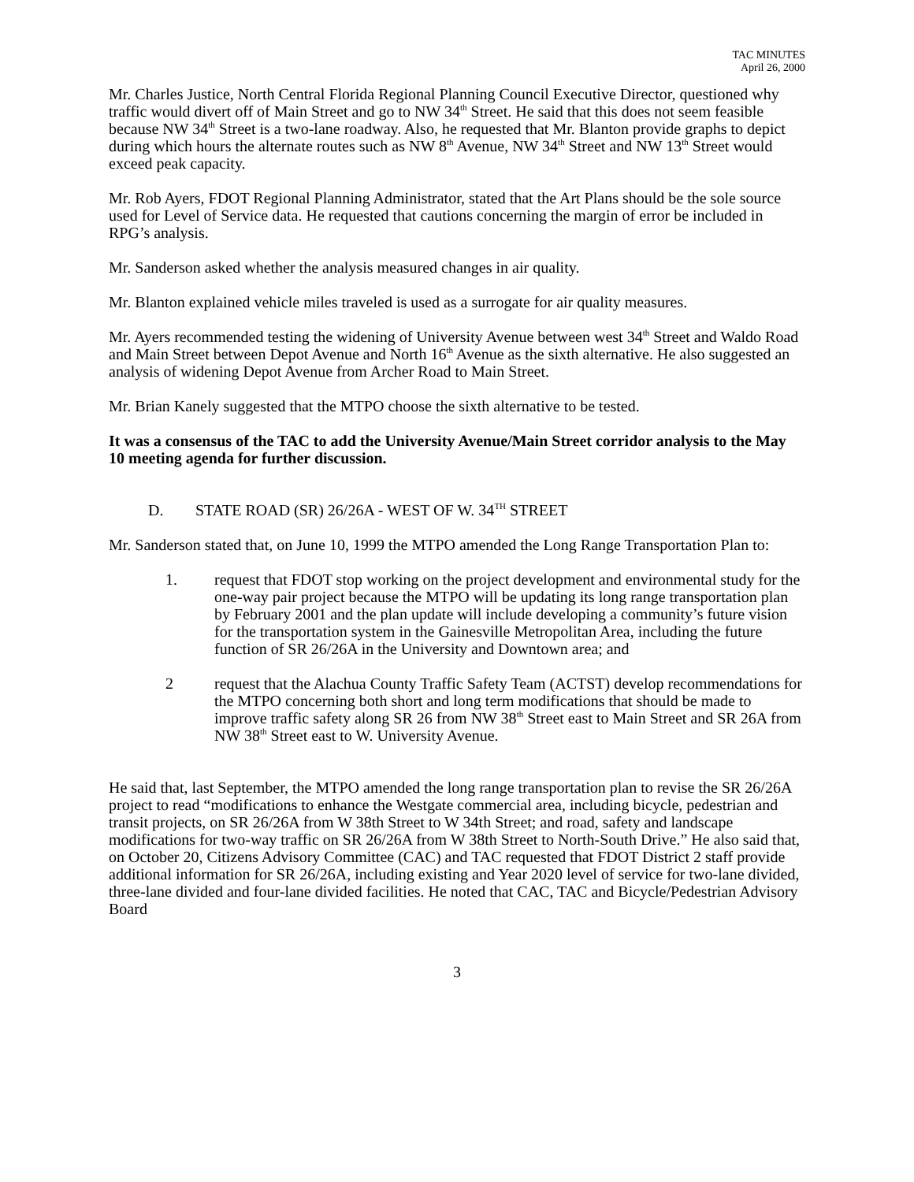TAC MINUTES
April 26, 2000
Mr. Charles Justice, North Central Florida Regional Planning Council Executive Director, questioned why traffic would divert off of Main Street and go to NW 34<sup>th</sup> Street. He said that this does not seem feasible because NW 34<sup>th</sup> Street is a two-lane roadway. Also, he requested that Mr. Blanton provide graphs to depict during which hours the alternate routes such as NW 8<sup>th</sup> Avenue, NW 34<sup>th</sup> Street and NW 13<sup>th</sup> Street would exceed peak capacity.
Mr. Rob Ayers, FDOT Regional Planning Administrator, stated that the Art Plans should be the sole source used for Level of Service data. He requested that cautions concerning the margin of error be included in RPG’s analysis.
Mr. Sanderson asked whether the analysis measured changes in air quality.
Mr. Blanton explained vehicle miles traveled is used as a surrogate for air quality measures.
Mr. Ayers recommended testing the widening of University Avenue between west 34<sup>th</sup> Street and Waldo Road and Main Street between Depot Avenue and North 16<sup>th</sup> Avenue as the sixth alternative. He also suggested an analysis of widening Depot Avenue from Archer Road to Main Street.
Mr. Brian Kanely suggested that the MTPO choose the sixth alternative to be tested.
It was a consensus of the TAC to add the University Avenue/Main Street corridor analysis to the May 10 meeting agenda for further discussion.
D. STATE ROAD (SR) 26/26A - WEST OF W. 34<sup>TH</sup> STREET
Mr. Sanderson stated that, on June 10, 1999 the MTPO amended the Long Range Transportation Plan to:
1. request that FDOT stop working on the project development and environmental study for the one-way pair project because the MTPO will be updating its long range transportation plan by February 2001 and the plan update will include developing a community’s future vision for the transportation system in the Gainesville Metropolitan Area, including the future function of SR 26/26A in the University and Downtown area; and
2 request that the Alachua County Traffic Safety Team (ACTST) develop recommendations for the MTPO concerning both short and long term modifications that should be made to improve traffic safety along SR 26 from NW 38<sup>th</sup> Street east to Main Street and SR 26A from NW 38<sup>th</sup> Street east to W. University Avenue.
He said that, last September, the MTPO amended the long range transportation plan to revise the SR 26/26A project to read “modifications to enhance the Westgate commercial area, including bicycle, pedestrian and transit projects, on SR 26/26A from W 38th Street to W 34th Street; and road, safety and landscape modifications for two-way traffic on SR 26/26A from W 38th Street to North-South Drive.” He also said that, on October 20, Citizens Advisory Committee (CAC) and TAC requested that FDOT District 2 staff provide additional information for SR 26/26A, including existing and Year 2020 level of service for two-lane divided, three-lane divided and four-lane divided facilities. He noted that CAC, TAC and Bicycle/Pedestrian Advisory Board
3